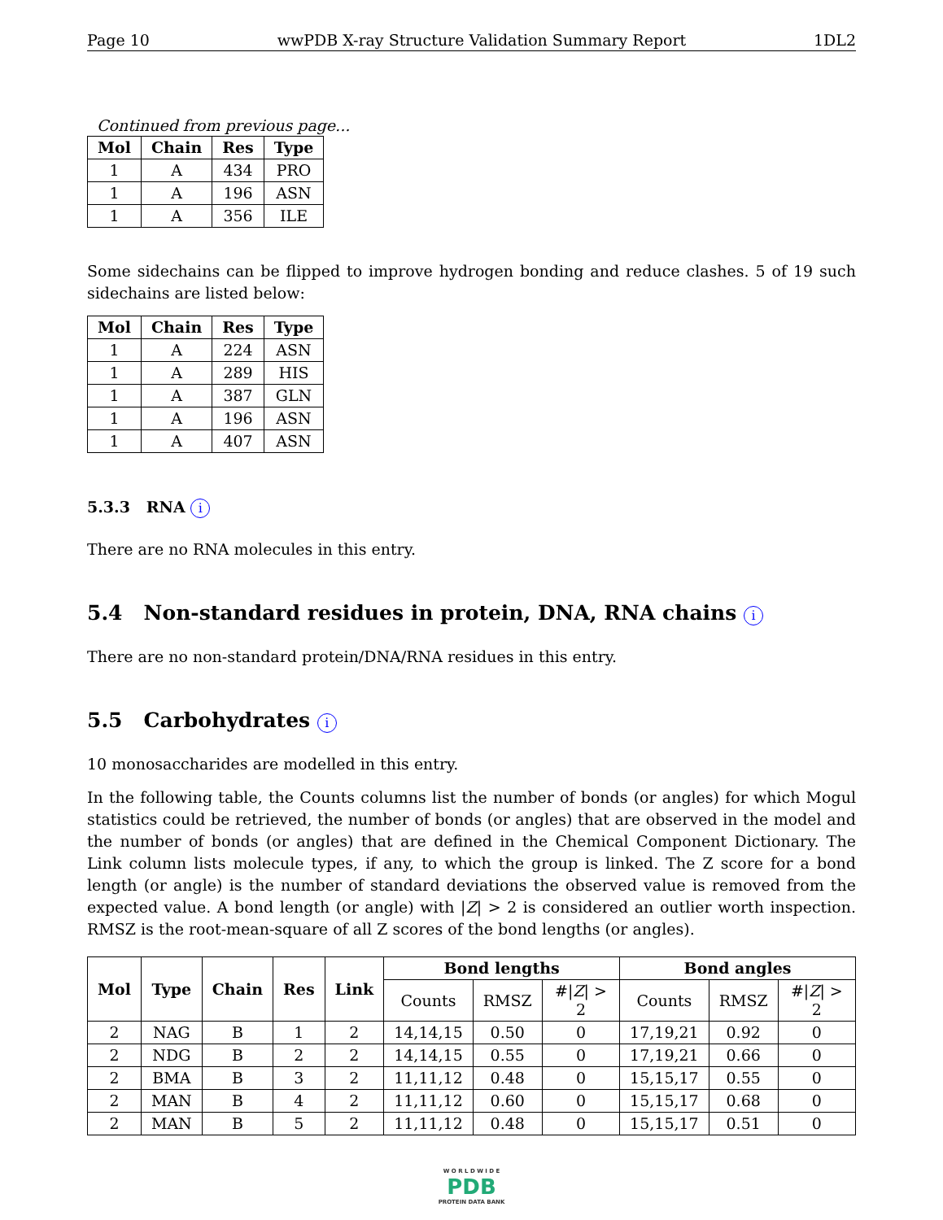Page 10 wwPDB X-ray Structure Validation Summary Report 1DL2
Continued from previous page...
| Mol | Chain | Res | Type |
| --- | --- | --- | --- |
| 1 | A | 434 | PRO |
| 1 | A | 196 | ASN |
| 1 | A | 356 | ILE |
Some sidechains can be flipped to improve hydrogen bonding and reduce clashes. 5 of 19 such sidechains are listed below:
| Mol | Chain | Res | Type |
| --- | --- | --- | --- |
| 1 | A | 224 | ASN |
| 1 | A | 289 | HIS |
| 1 | A | 387 | GLN |
| 1 | A | 196 | ASN |
| 1 | A | 407 | ASN |
5.3.3 RNA i
There are no RNA molecules in this entry.
5.4 Non-standard residues in protein, DNA, RNA chains i
There are no non-standard protein/DNA/RNA residues in this entry.
5.5 Carbohydrates i
10 monosaccharides are modelled in this entry.
In the following table, the Counts columns list the number of bonds (or angles) for which Mogul statistics could be retrieved, the number of bonds (or angles) that are observed in the model and the number of bonds (or angles) that are defined in the Chemical Component Dictionary. The Link column lists molecule types, if any, to which the group is linked. The Z score for a bond length (or angle) is the number of standard deviations the observed value is removed from the expected value. A bond length (or angle) with |Z| > 2 is considered an outlier worth inspection. RMSZ is the root-mean-square of all Z scores of the bond lengths (or angles).
| Mol | Type | Chain | Res | Link | Bond lengths | | | Bond angles | | |
| --- | --- | --- | --- | --- | --- | --- | --- | --- | --- | --- |
| | | | | | Counts | RMSZ | #/ Z / > 2 | Counts | RMSZ | #/ Z / > 2 |
| 2 | NAG | B | 1 | 2 | 14,14,15 | 0.50 | 0 | 17,19,21 | 0.92 | 0 |
| 2 | NDG | B | 2 | 2 | 14,14,15 | 0.55 | 0 | 17,19,21 | 0.66 | 0 |
| 2 | BMA | B | 3 | 2 | 11,11,12 | 0.48 | 0 | 15,15,17 | 0.55 | 0 |
| 2 | MAN | B | 4 | 2 | 11,11,12 | 0.60 | 0 | 15,15,17 | 0.68 | 0 |
| 2 | MAN | B | 5 | 2 | 11,11,12 | 0.48 | 0 | 15,15,17 | 0.51 | 0 |
W O R L D W I D E
PDB
PROTEIN DATA BANK